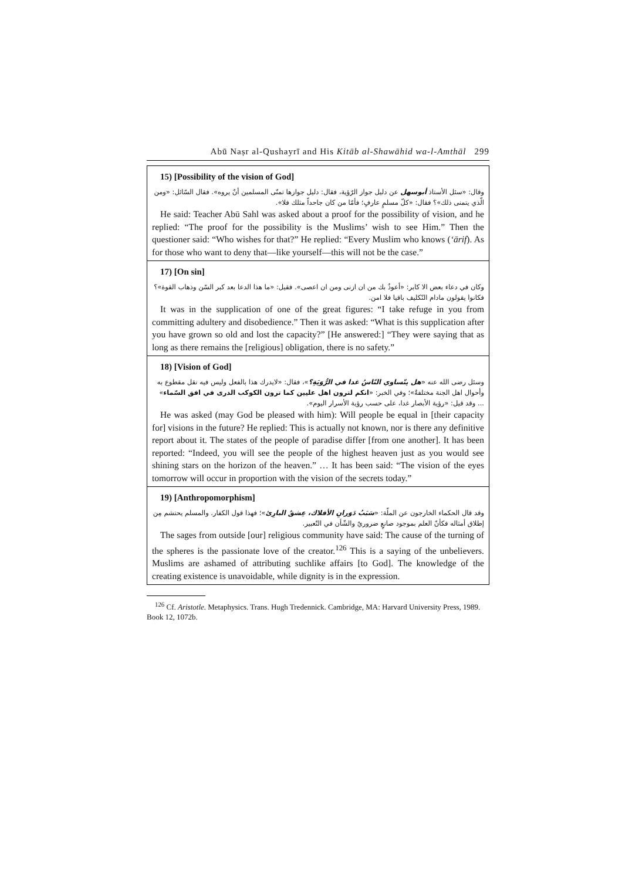Abū Naṣr al-Qushayrī and His Kitāb al-Shawāhid wa-l-Amthāl 299
15) [Possibility of the vision of God]
وقال: «سئل الأستاذ أبوسهل عن دليل جواز الرّؤية، فقال: دليل جوازها تمنّى المسلمين أنّ يروه». فقال السّائل: «ومن الّذي يتمنى ذلك»؟ فقال: «كلّ مسلمٍ عارفٍ؛ فأمّا من كان جاحداً مثلك فلا».
He said: Teacher Abū Sahl was asked about a proof for the possibility of vision, and he replied: “The proof for the possibility is the Muslims’ wish to see Him.” Then the questioner said: “Who wishes for that?” He replied: “Every Muslim who knows (‘ārif). As for those who want to deny that—like yourself—this will not be the case.”
17) [On sin]
وكان في دعاء بعض الا كابر: «أعوذُ بك من ان ازنى ومن ان اعصى». فقيل: «ما هذا الدعا بعد كبر السّن وذهاب القوة»؟ فكانوا يقولون مادام التّكليف باقيا فلا امن.
It was in the supplication of one of the great figures: “I take refuge in you from committing adultery and disobedience.” Then it was asked: “What is this supplication after you have grown so old and lost the capacity?” [He answered:] “They were saying that as long as there remains the [religious] obligation, there is no safety.”
18) [Vision of God]
وسئل رضى الله عنه «هل يتّساوي النّاسُ غدا في الرُّوَيَةِ؟»، فقال: «لايدرك هذا بالفعل وليس فيه نقل مقطوع به وأحوال اهل الجنة مختلفةٌ»؛ وفي الخبر: «انكم لترون اهل عليين كما ترون الكوكب الدرى في افق السّماء» ... وقد قيل: «رؤية الأبصار غدا، على حسب رؤية الأسرار اليوم».
He was asked (may God be pleased with him): Will people be equal in [their capacity for] visions in the future? He replied: This is actually not known, nor is there any definitive report about it. The states of the people of paradise differ [from one another]. It has been reported: “Indeed, you will see the people of the highest heaven just as you would see shining stars on the horizon of the heaven.” … It has been said: “The vision of the eyes tomorrow will occur in proportion with the vision of the secrets today.”
19) [Anthropomorphism]
وقد قال الحكماء الخارجون عن الملّة: «سَبَبُ دَوَرانِ الأفلاك، عِشقُ البارِئ»؛ فهذا قول الكفار. والمسلم يحتشم مِن إطلاق أمثاله فكأنّ العلم بموجود صانعٍ ضروريٌ والشّأن في التّعبير.
The sages from outside [our] religious community have said: The cause of the turning of the spheres is the passionate love of the creator.<sup>126</sup> This is a saying of the unbelievers. Muslims are ashamed of attributing suchlike affairs [to God]. The knowledge of the creating existence is unavoidable, while dignity is in the expression.
<sup>126</sup> Cf. Aristotle. Metaphysics. Trans. Hugh Tredennick. Cambridge, MA: Harvard University Press, 1989. Book 12, 1072b.